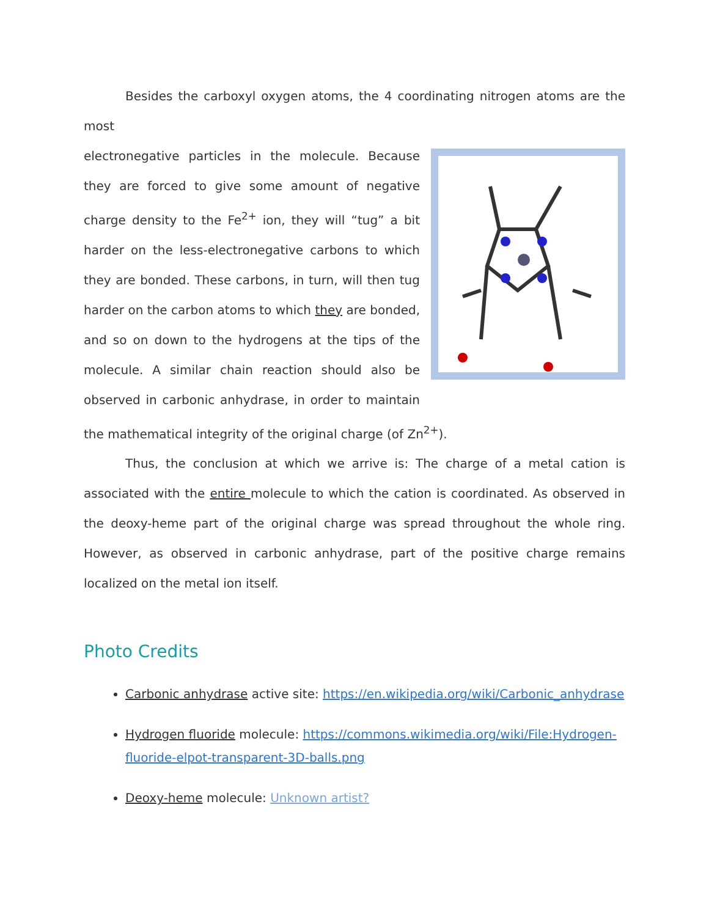Besides the carboxyl oxygen atoms, the 4 coordinating nitrogen atoms are the most
electronegative particles in the molecule. Because they are forced to give some amount of negative charge density to the Fe<sup>2+</sup> ion, they will “tug” a bit harder on the less-electronegative carbons to which they are bonded. These carbons, in turn, will then tug harder on the carbon atoms to which they are bonded, and so on down to the hydrogens at the tips of the molecule. A similar chain reaction should also be observed in carbonic anhydrase, in order to maintain the mathematical integrity of the original charge (of Zn<sup>2+</sup>).
Thus, the conclusion at which we arrive is: The charge of a metal cation is associated with the entire molecule to which the cation is coordinated. As observed in the deoxy-heme part of the original charge was spread throughout the whole ring. However, as observed in carbonic anhydrase, part of the positive charge remains localized on the metal ion itself.
Photo Credits
Carbonic anhydrase active site: https://en.wikipedia.org/wiki/Carbonic_anhydrase
Hydrogen fluoride molecule: https://commons.wikimedia.org/wiki/File:Hydrogen-fluoride-elpot-transparent-3D-balls.png
Deoxy-heme molecule: Unknown artist?